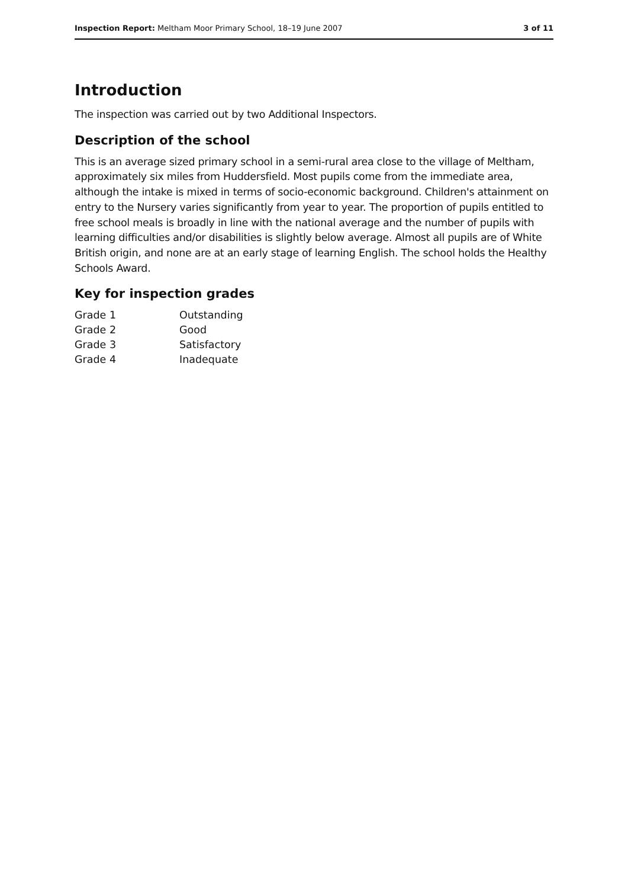Inspection Report: Meltham Moor Primary School, 18–19 June 2007 3 of 11
Introduction
The inspection was carried out by two Additional Inspectors.
Description of the school
This is an average sized primary school in a semi-rural area close to the village of Meltham, approximately six miles from Huddersfield. Most pupils come from the immediate area, although the intake is mixed in terms of socio-economic background. Children's attainment on entry to the Nursery varies significantly from year to year. The proportion of pupils entitled to free school meals is broadly in line with the national average and the number of pupils with learning difficulties and/or disabilities is slightly below average. Almost all pupils are of White British origin, and none are at an early stage of learning English. The school holds the Healthy Schools Award.
Key for inspection grades
| Grade 1 | Outstanding |
| Grade 2 | Good |
| Grade 3 | Satisfactory |
| Grade 4 | Inadequate |